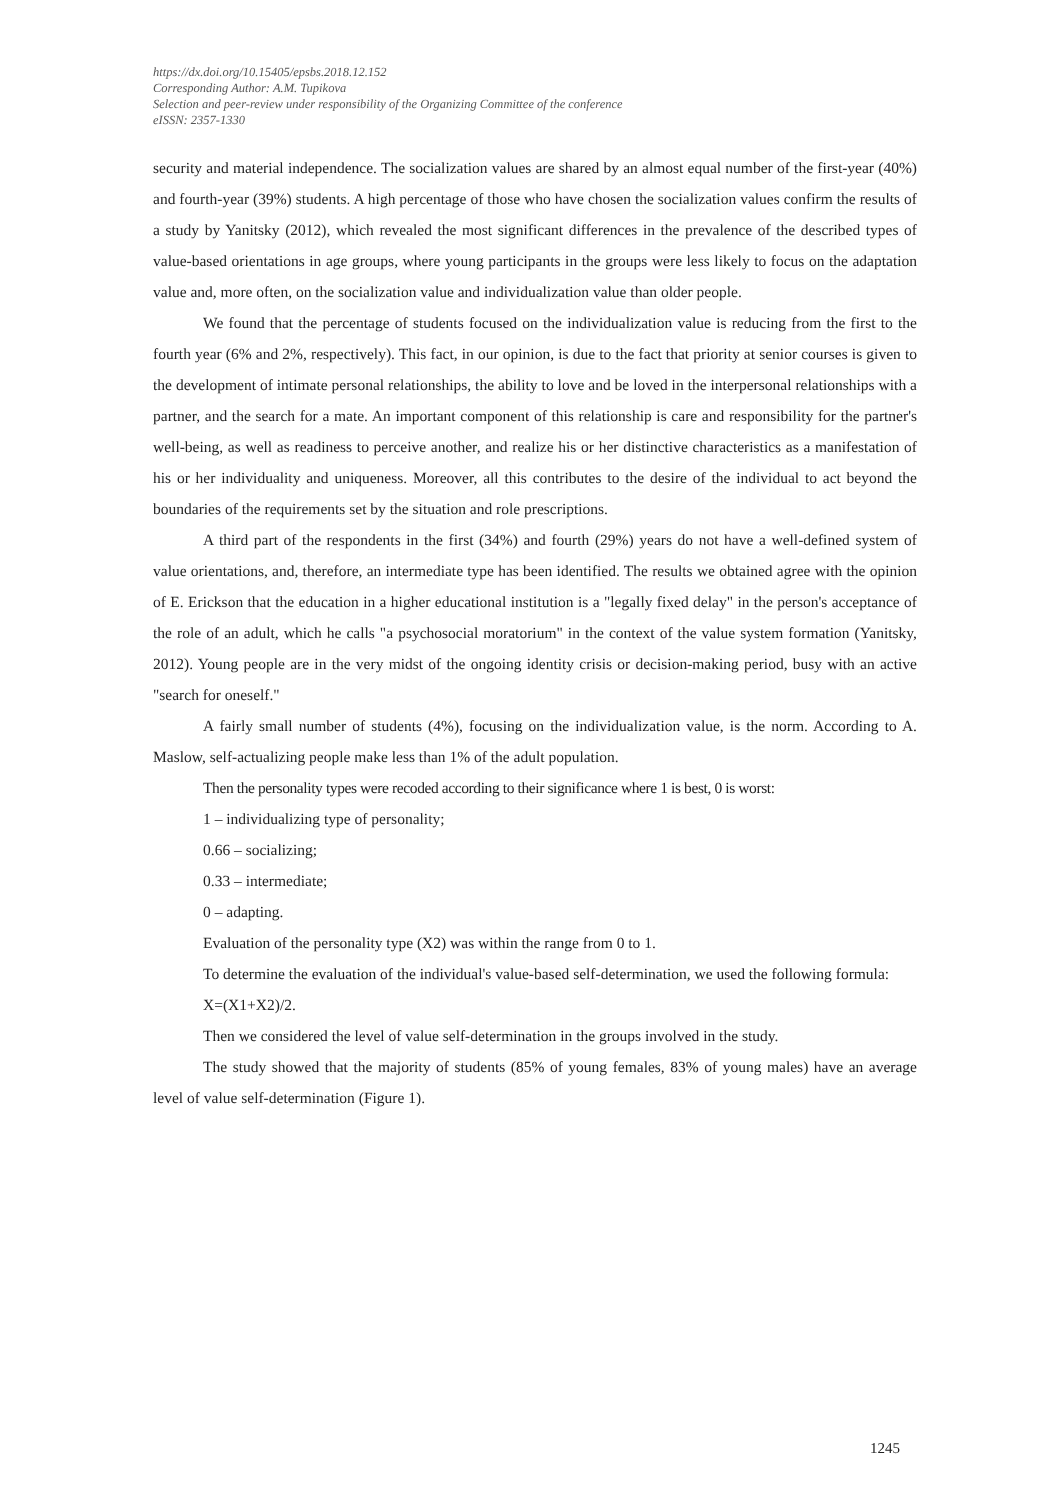https://dx.doi.org/10.15405/epsbs.2018.12.152
Corresponding Author: A.M. Tupikova
Selection and peer-review under responsibility of the Organizing Committee of the conference
eISSN: 2357-1330
security and material independence. The socialization values are shared by an almost equal number of the first-year (40%) and fourth-year (39%) students. A high percentage of those who have chosen the socialization values confirm the results of a study by Yanitsky (2012), which revealed the most significant differences in the prevalence of the described types of value-based orientations in age groups, where young participants in the groups were less likely to focus on the adaptation value and, more often, on the socialization value and individualization value than older people.
We found that the percentage of students focused on the individualization value is reducing from the first to the fourth year (6% and 2%, respectively). This fact, in our opinion, is due to the fact that priority at senior courses is given to the development of intimate personal relationships, the ability to love and be loved in the interpersonal relationships with a partner, and the search for a mate. An important component of this relationship is care and responsibility for the partner's well-being, as well as readiness to perceive another, and realize his or her distinctive characteristics as a manifestation of his or her individuality and uniqueness. Moreover, all this contributes to the desire of the individual to act beyond the boundaries of the requirements set by the situation and role prescriptions.
A third part of the respondents in the first (34%) and fourth (29%) years do not have a well-defined system of value orientations, and, therefore, an intermediate type has been identified. The results we obtained agree with the opinion of E. Erickson that the education in a higher educational institution is a "legally fixed delay" in the person's acceptance of the role of an adult, which he calls "a psychosocial moratorium" in the context of the value system formation (Yanitsky, 2012). Young people are in the very midst of the ongoing identity crisis or decision-making period, busy with an active "search for oneself."
A fairly small number of students (4%), focusing on the individualization value, is the norm. According to A. Maslow, self-actualizing people make less than 1% of the adult population.
Then the personality types were recoded according to their significance where 1 is best, 0 is worst:
1 – individualizing type of personality;
0.66 – socializing;
0.33 – intermediate;
0 – adapting.
Evaluation of the personality type (X2) was within the range from 0 to 1.
To determine the evaluation of the individual's value-based self-determination, we used the following formula:
X=(X1+X2)/2.
Then we considered the level of value self-determination in the groups involved in the study.
The study showed that the majority of students (85% of young females, 83% of young males) have an average level of value self-determination (Figure 1).
1245